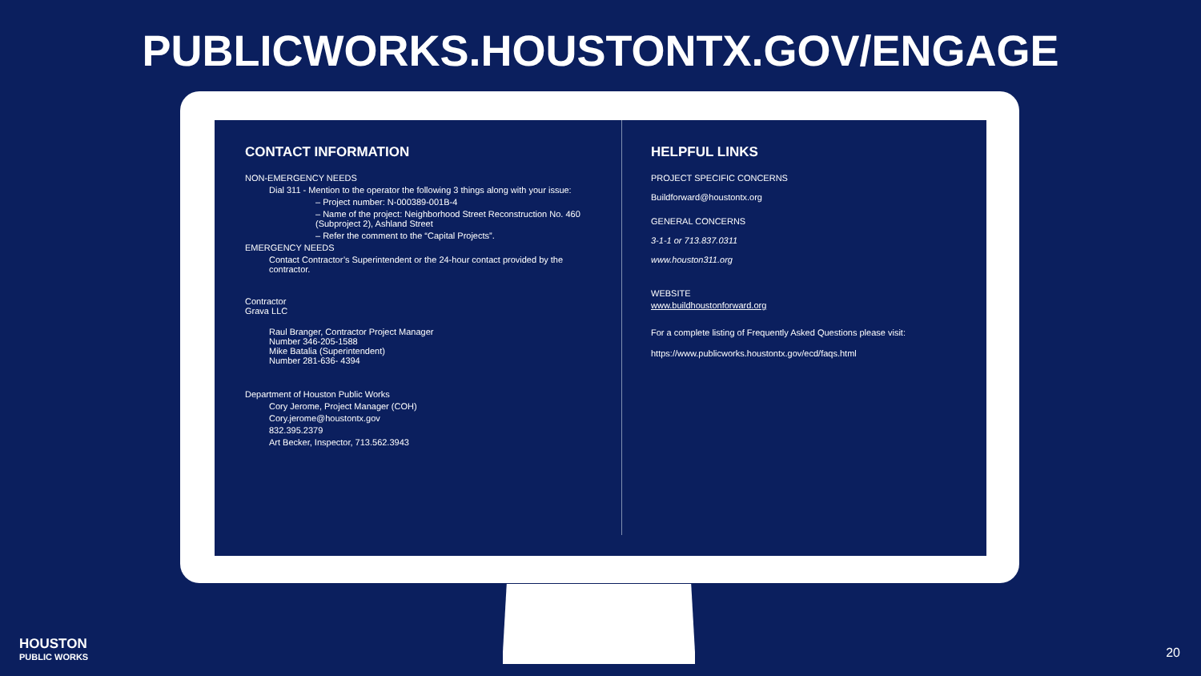PUBLICWORKS.HOUSTONTX.GOV/ENGAGE
CONTACT INFORMATION
NON-EMERGENCY NEEDS
Dial 311 - Mention to the operator the following 3 things along with your issue:
– Project number: N-000389-001B-4
– Name of the project: Neighborhood Street Reconstruction No. 460 (Subproject 2), Ashland Street
– Refer the comment to the “Capital Projects”.
EMERGENCY NEEDS
Contact Contractor’s Superintendent or the 24-hour contact provided by the contractor.
Contractor
Grava LLC
Raul Branger, Contractor Project Manager
Number 346-205-1588
Mike Batalia (Superintendent)
Number 281-636- 4394
Department of Houston Public Works
Cory Jerome, Project Manager (COH)
Cory.jerome@houstontx.gov
832.395.2379
Art Becker, Inspector, 713.562.3943
HELPFUL LINKS
PROJECT SPECIFIC CONCERNS
Buildforward@houstontx.org
GENERAL CONCERNS
3-1-1 or 713.837.0311
www.houston311.org
WEBSITE
www.buildhoustonforward.org
For a complete listing of Frequently Asked Questions please visit:
https://www.publicworks.houstontx.gov/ecd/faqs.html
HOUSTON
PUBLIC WORKS
20